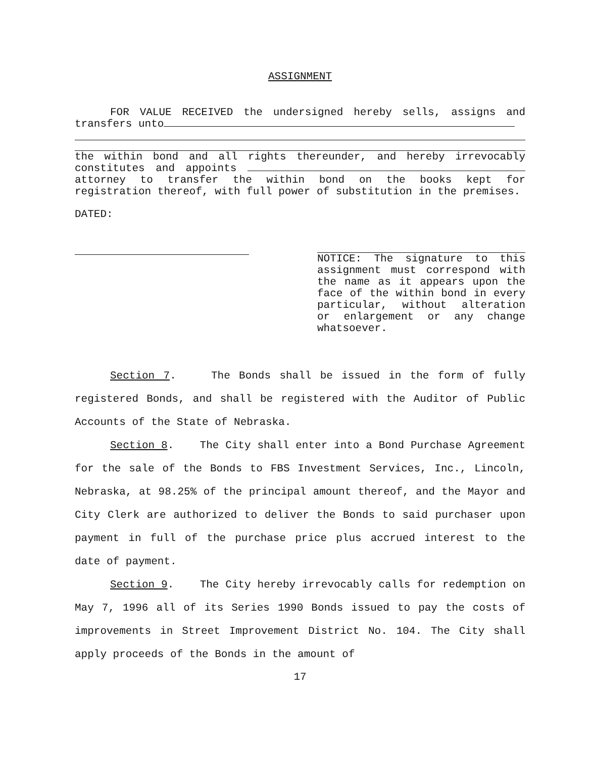ASSIGNMENT
FOR VALUE RECEIVED the undersigned hereby sells, assigns and transfers unto
the within bond and all rights thereunder, and hereby irrevocably constitutes and appoints attorney to transfer the within bond on the books kept for registration thereof, with full power of substitution in the premises.
DATED:
NOTICE: The signature to this assignment must correspond with the name as it appears upon the face of the within bond in every particular, without alteration or enlargement or any change whatsoever.
Section 7. The Bonds shall be issued in the form of fully registered Bonds, and shall be registered with the Auditor of Public Accounts of the State of Nebraska.
Section 8. The City shall enter into a Bond Purchase Agreement for the sale of the Bonds to FBS Investment Services, Inc., Lincoln, Nebraska, at 98.25% of the principal amount thereof, and the Mayor and City Clerk are authorized to deliver the Bonds to said purchaser upon payment in full of the purchase price plus accrued interest to the date of payment.
Section 9. The City hereby irrevocably calls for redemption on May 7, 1996 all of its Series 1990 Bonds issued to pay the costs of improvements in Street Improvement District No. 104. The City shall apply proceeds of the Bonds in the amount of
17